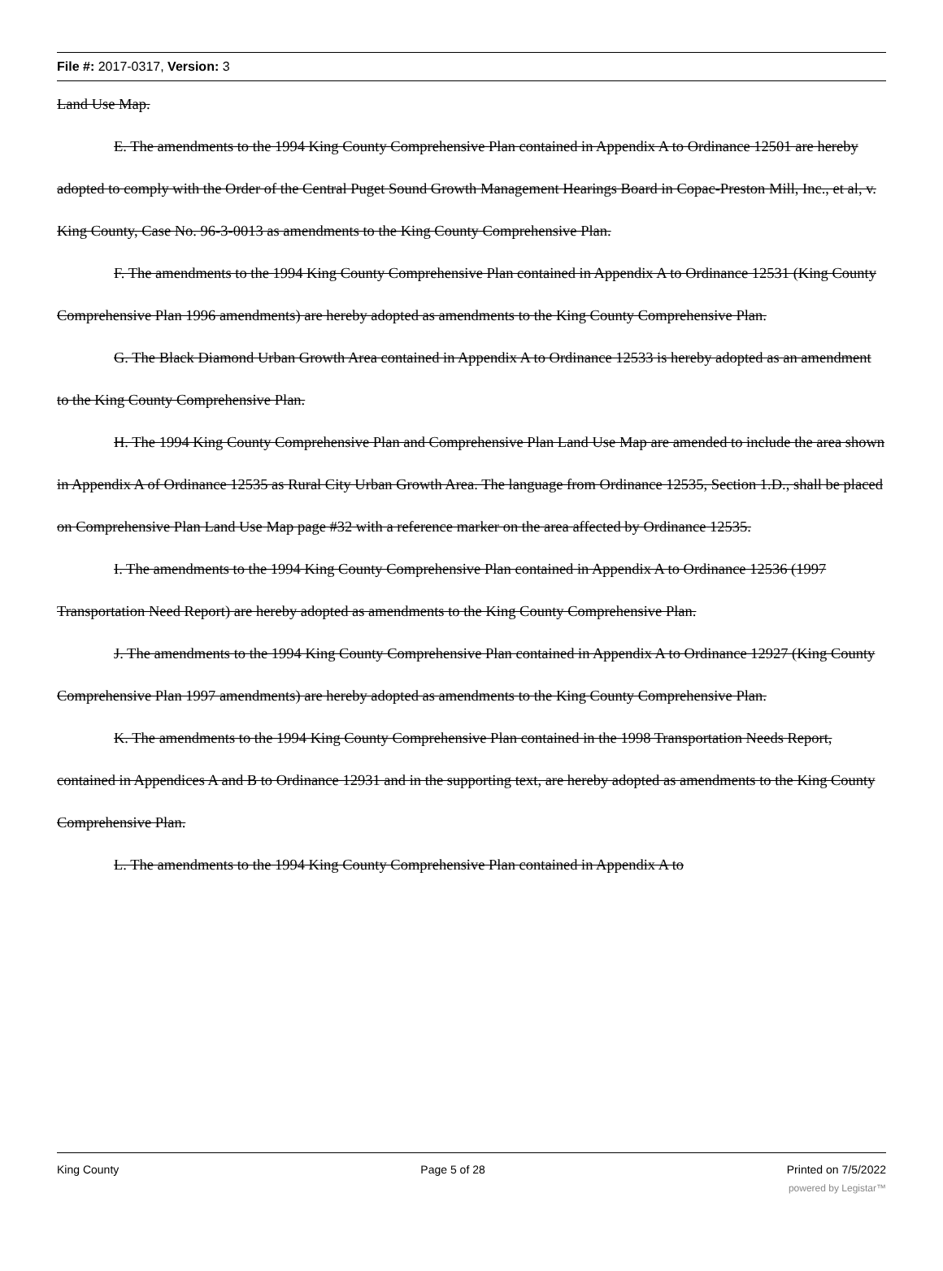File #: 2017-0317, Version: 3
Land Use Map.
E. The amendments to the 1994 King County Comprehensive Plan contained in Appendix A to Ordinance 12501 are hereby adopted to comply with the Order of the Central Puget Sound Growth Management Hearings Board in Copac-Preston Mill, Inc., et al, v. King County, Case No. 96-3-0013 as amendments to the King County Comprehensive Plan.
F. The amendments to the 1994 King County Comprehensive Plan contained in Appendix A to Ordinance 12531 (King County Comprehensive Plan 1996 amendments) are hereby adopted as amendments to the King County Comprehensive Plan.
G. The Black Diamond Urban Growth Area contained in Appendix A to Ordinance 12533 is hereby adopted as an amendment to the King County Comprehensive Plan.
H. The 1994 King County Comprehensive Plan and Comprehensive Plan Land Use Map are amended to include the area shown in Appendix A of Ordinance 12535 as Rural City Urban Growth Area. The language from Ordinance 12535, Section 1.D., shall be placed on Comprehensive Plan Land Use Map page #32 with a reference marker on the area affected by Ordinance 12535.
I. The amendments to the 1994 King County Comprehensive Plan contained in Appendix A to Ordinance 12536 (1997 Transportation Need Report) are hereby adopted as amendments to the King County Comprehensive Plan.
J. The amendments to the 1994 King County Comprehensive Plan contained in Appendix A to Ordinance 12927 (King County Comprehensive Plan 1997 amendments) are hereby adopted as amendments to the King County Comprehensive Plan.
K. The amendments to the 1994 King County Comprehensive Plan contained in the 1998 Transportation Needs Report, contained in Appendices A and B to Ordinance 12931 and in the supporting text, are hereby adopted as amendments to the King County Comprehensive Plan.
L. The amendments to the 1994 King County Comprehensive Plan contained in Appendix A to
King County Page 5 of 28 Printed on 7/5/2022
powered by Legistar™